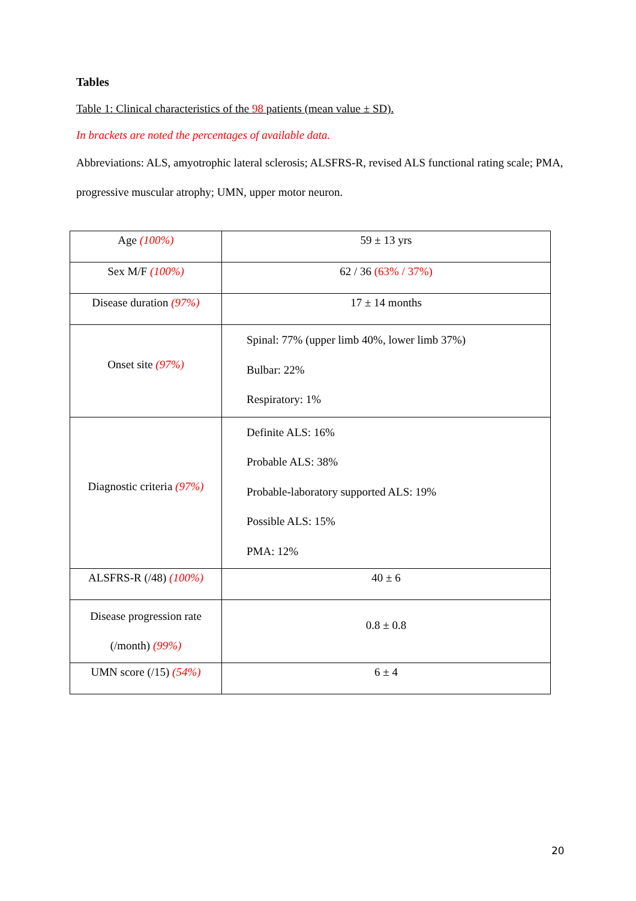Tables
Table 1: Clinical characteristics of the 98 patients (mean value ± SD).
In brackets are noted the percentages of available data.
Abbreviations: ALS, amyotrophic lateral sclerosis; ALSFRS-R, revised ALS functional rating scale; PMA, progressive muscular atrophy; UMN, upper motor neuron.
| Age (100%) | 59 ± 13 yrs |
| Sex M/F (100%) | 62 / 36 (63% / 37%) |
| Disease duration (97%) | 17 ± 14 months |
| Onset site (97%) | Spinal: 77% (upper limb 40%, lower limb 37%) Bulbar: 22% Respiratory: 1% |
| Diagnostic criteria (97%) | Definite ALS: 16% Probable ALS: 38% Probable-laboratory supported ALS: 19% Possible ALS: 15% PMA: 12% |
| ALSFRS-R (/48) (100%) | 40 ± 6 |
| Disease progression rate (/month) (99%) | 0.8 ± 0.8 |
| UMN score (/15) (54%) | 6 ± 4 |
20